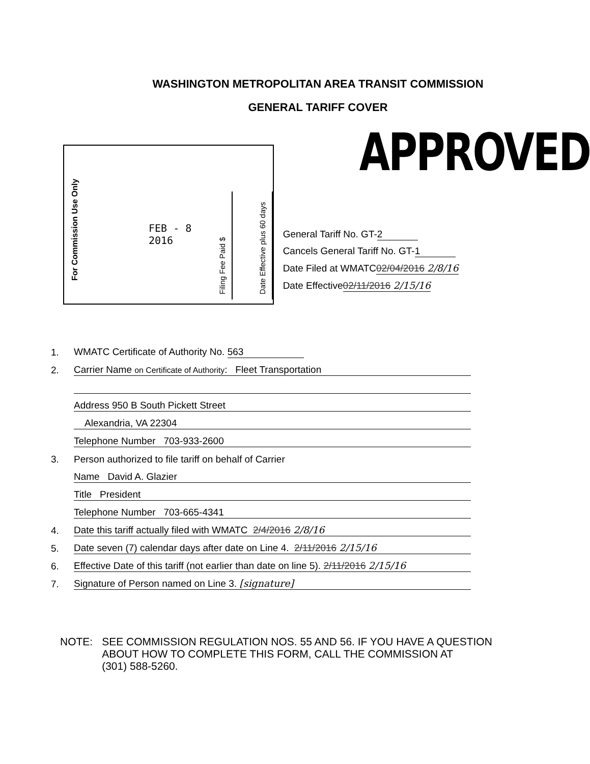WASHINGTON METROPOLITAN AREA TRANSIT COMMISSION
GENERAL TARIFF COVER
For Commission Use Only
FEB - 8 2016
Filing Fee Paid $
Date Effective plus 60 days
APPROVED
General Tariff No. GT- 2
Cancels General Tariff No. GT- 1
Date Filed at WMATC 02/04/2016 2/8/16
Date Effective 02/11/2016 2/15/16
1. WMATC Certificate of Authority No. 563
2. Carrier Name on Certificate of Authority: Fleet Transportation
Address 950 B South Pickett Street
Alexandria, VA 22304
Telephone Number 703-933-2600
3. Person authorized to file tariff on behalf of Carrier
Name David A. Glazier
Title President
Telephone Number 703-665-4341
4. Date this tariff actually filed with WMATC 2/4/2016 2/8/16
5. Date seven (7) calendar days after date on Line 4. 2/11/2016 2/15/16
6. Effective Date of this tariff (not earlier than date on line 5). 2/11/2016 2/15/16
7. Signature of Person named on Line 3. [signature]
NOTE: SEE COMMISSION REGULATION NOS. 55 AND 56. IF YOU HAVE A QUESTION
ABOUT HOW TO COMPLETE THIS FORM, CALL THE COMMISSION AT
(301) 588-5260.